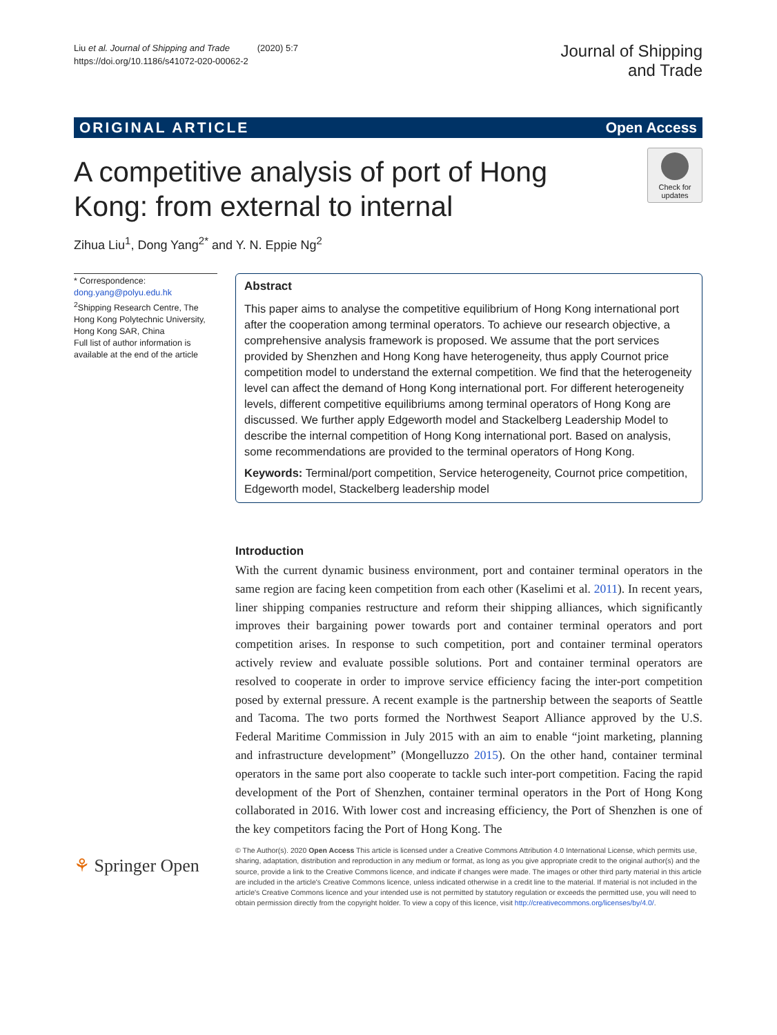Liu et al. Journal of Shipping and Trade (2020) 5:7
https://doi.org/10.1186/s41072-020-00062-2
Journal of Shipping
and Trade
ORIGINAL ARTICLE Open Access
A competitive analysis of port of Hong
Kong: from external to internal
Check for
updates
Zihua Liu<sup>1</sup>, Dong Yang<sup>2*</sup> and Y. N. Eppie Ng<sup>2</sup>
* Correspondence: dong.yang@polyu.edu.hk
<sup>2</sup> Shipping Research Centre, The Hong Kong Polytechnic University, Hong Kong SAR, China
Full list of author information is available at the end of the article
Abstract
This paper aims to analyse the competitive equilibrium of Hong Kong international port after the cooperation among terminal operators. To achieve our research objective, a comprehensive analysis framework is proposed. We assume that the port services provided by Shenzhen and Hong Kong have heterogeneity, thus apply Cournot price competition model to understand the external competition. We find that the heterogeneity level can affect the demand of Hong Kong international port. For different heterogeneity levels, different competitive equilibriums among terminal operators of Hong Kong are discussed. We further apply Edgeworth model and Stackelberg Leadership Model to describe the internal competition of Hong Kong international port. Based on analysis, some recommendations are provided to the terminal operators of Hong Kong.
Keywords: Terminal/port competition, Service heterogeneity, Cournot price competition, Edgeworth model, Stackelberg leadership model
Introduction
With the current dynamic business environment, port and container terminal operators in the same region are facing keen competition from each other (Kaselimi et al. 2011). In recent years, liner shipping companies restructure and reform their shipping alliances, which significantly improves their bargaining power towards port and container terminal operators and port competition arises. In response to such competition, port and container terminal operators actively review and evaluate possible solutions. Port and container terminal operators are resolved to cooperate in order to improve service efficiency facing the inter-port competition posed by external pressure. A recent example is the partnership between the seaports of Seattle and Tacoma. The two ports formed the Northwest Seaport Alliance approved by the U.S. Federal Maritime Commission in July 2015 with an aim to enable “joint marketing, planning and infrastructure development” (Mongelluzzo 2015). On the other hand, container terminal operators in the same port also cooperate to tackle such inter-port competition. Facing the rapid development of the Port of Shenzhen, container terminal operators in the Port of Hong Kong collaborated in 2016. With lower cost and increasing efficiency, the Port of Shenzhen is one of the key competitors facing the Port of Hong Kong. The
⚘ Springer Open
© The Author(s). 2020 Open Access This article is licensed under a Creative Commons Attribution 4.0 International License, which permits use, sharing, adaptation, distribution and reproduction in any medium or format, as long as you give appropriate credit to the original author(s) and the source, provide a link to the Creative Commons licence, and indicate if changes were made. The images or other third party material in this article are included in the article's Creative Commons licence, unless indicated otherwise in a credit line to the material. If material is not included in the article's Creative Commons licence and your intended use is not permitted by statutory regulation or exceeds the permitted use, you will need to obtain permission directly from the copyright holder. To view a copy of this licence, visit http://creativecommons.org/licenses/by/4.0/.